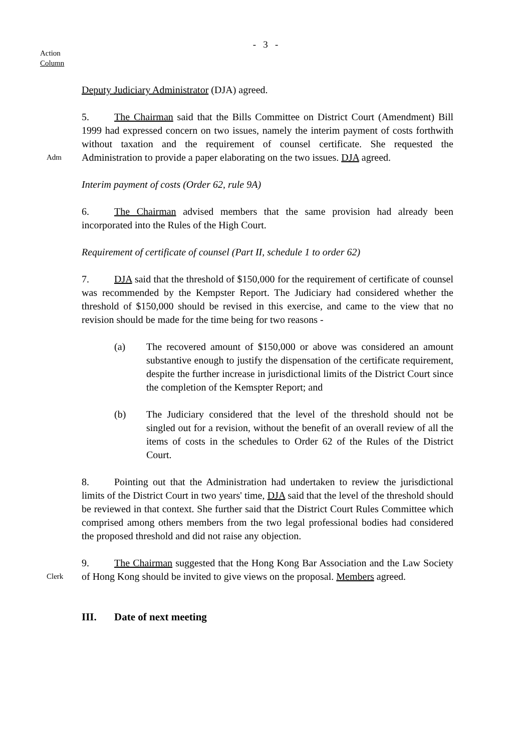- 3 -
Action
Column
Deputy Judiciary Administrator (DJA) agreed.
Adm
5. The Chairman said that the Bills Committee on District Court (Amendment) Bill 1999 had expressed concern on two issues, namely the interim payment of costs forthwith without taxation and the requirement of counsel certificate. She requested the Administration to provide a paper elaborating on the two issues. DJA agreed.
Interim payment of costs (Order 62, rule 9A)
6. The Chairman advised members that the same provision had already been incorporated into the Rules of the High Court.
Requirement of certificate of counsel (Part II, schedule 1 to order 62)
7. DJA said that the threshold of $150,000 for the requirement of certificate of counsel was recommended by the Kempster Report. The Judiciary had considered whether the threshold of $150,000 should be revised in this exercise, and came to the view that no revision should be made for the time being for two reasons -
(a) The recovered amount of $150,000 or above was considered an amount substantive enough to justify the dispensation of the certificate requirement, despite the further increase in jurisdictional limits of the District Court since the completion of the Kemspter Report; and
(b) The Judiciary considered that the level of the threshold should not be singled out for a revision, without the benefit of an overall review of all the items of costs in the schedules to Order 62 of the Rules of the District Court.
8. Pointing out that the Administration had undertaken to review the jurisdictional limits of the District Court in two years' time, DJA said that the level of the threshold should be reviewed in that context. She further said that the District Court Rules Committee which comprised among others members from the two legal professional bodies had considered the proposed threshold and did not raise any objection.
Clerk
9. The Chairman suggested that the Hong Kong Bar Association and the Law Society of Hong Kong should be invited to give views on the proposal. Members agreed.
III. Date of next meeting